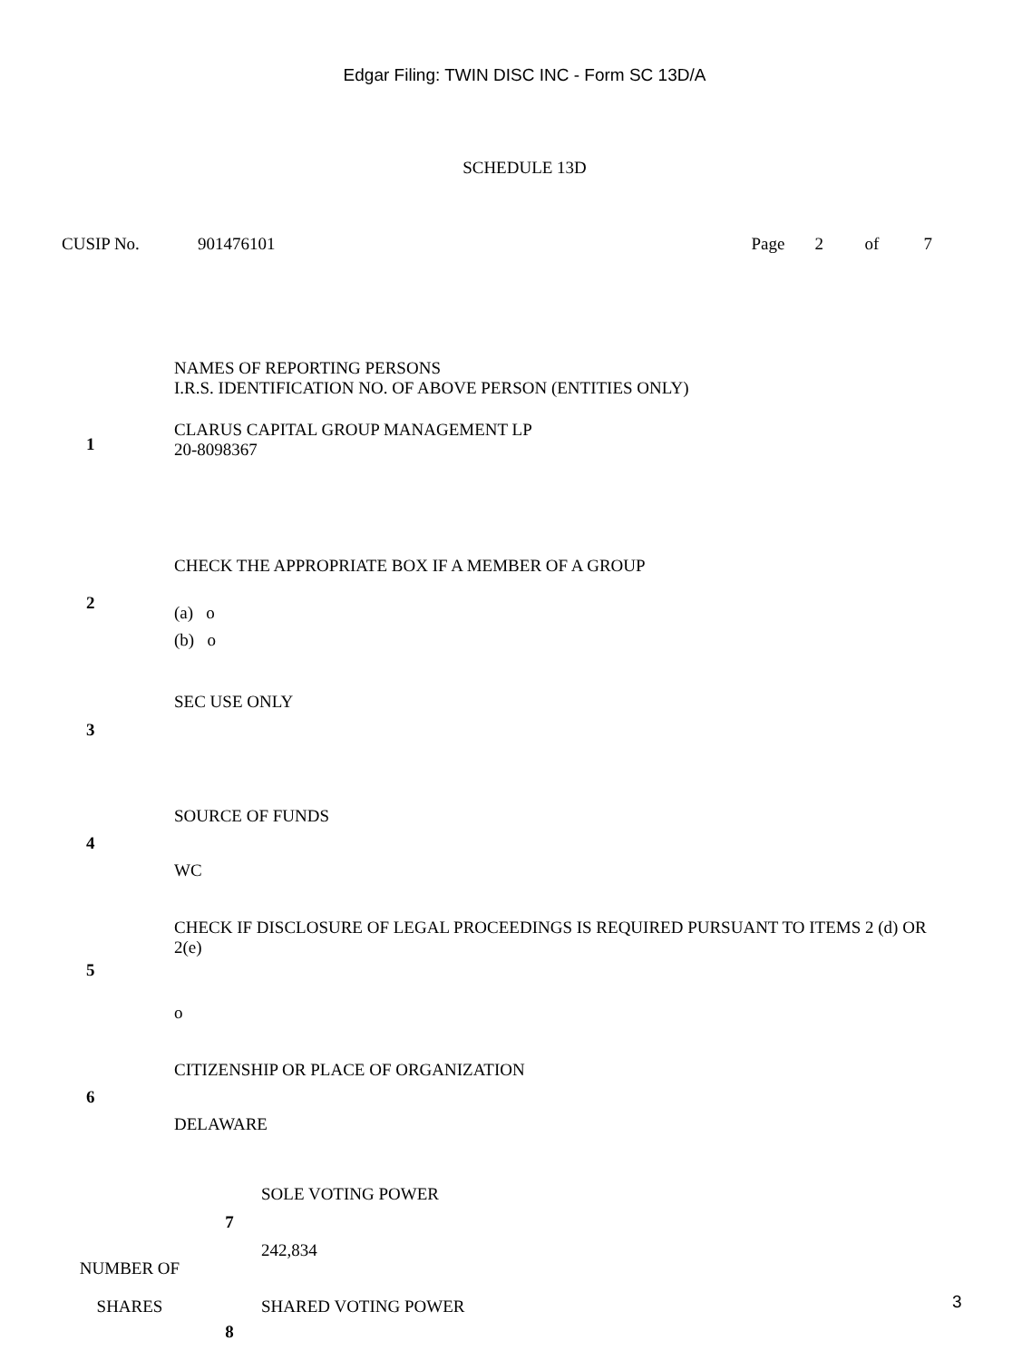Edgar Filing: TWIN DISC INC - Form SC 13D/A
SCHEDULE 13D
CUSIP No. 901476101 Page 2 of 7
| 1 | NAMES OF REPORTING PERSONS I.R.S. IDENTIFICATION NO. OF ABOVE PERSON (ENTITIES ONLY) CLARUS CAPITAL GROUP MANAGEMENT LP 20-8098367 |
| 2 | CHECK THE APPROPRIATE BOX IF A MEMBER OF A GROUP (a) o (b) o |
| 3 | SEC USE ONLY |
| 4 | SOURCE OF FUNDS WC |
| 5 | CHECK IF DISCLOSURE OF LEGAL PROCEEDINGS IS REQUIRED PURSUANT TO ITEMS 2 (d) OR 2(e) o |
| 6 | CITIZENSHIP OR PLACE OF ORGANIZATION DELAWARE |
| NUMBER OF | 7 | SOLE VOTING POWER 242,834 |
| SHARES | 8 | SHARED VOTING POWER |
3